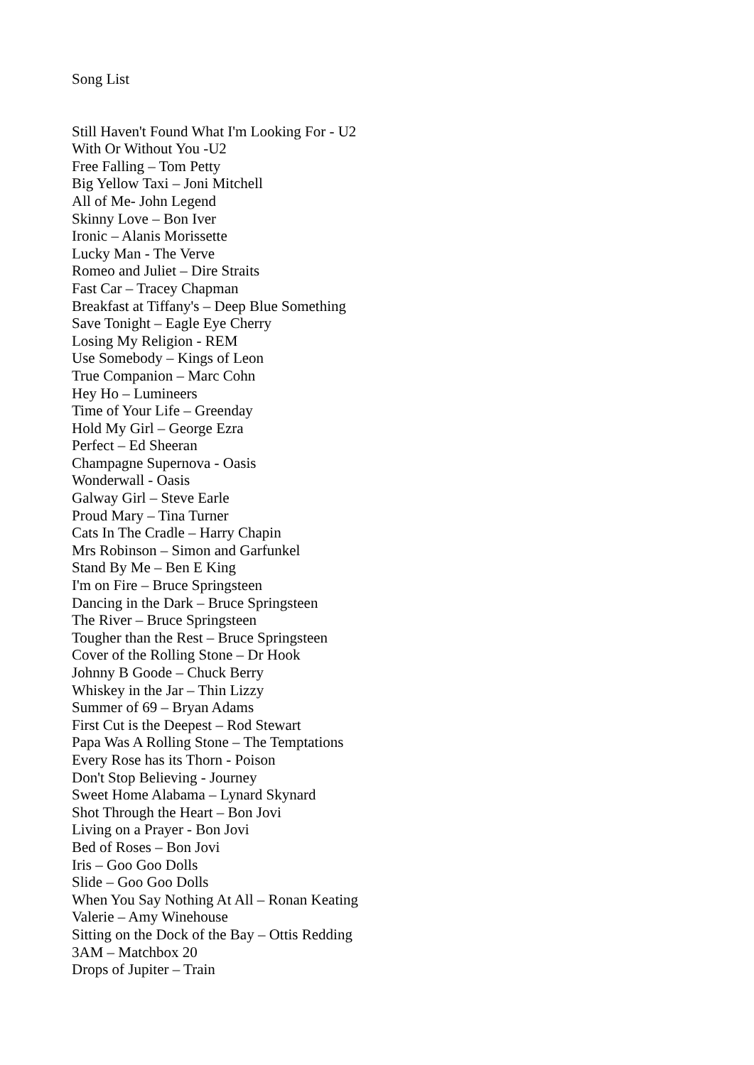Song List
Still Haven't Found What I'm Looking For - U2
With Or Without You -U2
Free Falling – Tom Petty
Big Yellow Taxi – Joni Mitchell
All of Me- John Legend
Skinny Love – Bon Iver
Ironic – Alanis Morissette
Lucky Man - The Verve
Romeo and Juliet – Dire Straits
Fast Car – Tracey Chapman
Breakfast at Tiffany's – Deep Blue Something
Save Tonight – Eagle Eye Cherry
Losing My Religion - REM
Use Somebody – Kings of Leon
True Companion – Marc Cohn
Hey Ho – Lumineers
Time of Your Life – Greenday
Hold My Girl – George Ezra
Perfect – Ed Sheeran
Champagne Supernova - Oasis
Wonderwall - Oasis
Galway Girl – Steve Earle
Proud Mary – Tina Turner
Cats In The Cradle – Harry Chapin
Mrs Robinson – Simon and Garfunkel
Stand By Me – Ben E King
I'm on Fire – Bruce Springsteen
Dancing in the Dark – Bruce Springsteen
The River – Bruce Springsteen
Tougher than the Rest – Bruce Springsteen
Cover of the Rolling Stone – Dr Hook
Johnny B Goode – Chuck Berry
Whiskey in the Jar – Thin Lizzy
Summer of 69 – Bryan Adams
First Cut is the Deepest – Rod Stewart
Papa Was A Rolling Stone – The Temptations
Every Rose has its Thorn - Poison
Don't Stop Believing - Journey
Sweet Home Alabama – Lynard Skynard
Shot Through the Heart – Bon Jovi
Living on a Prayer - Bon Jovi
Bed of Roses – Bon Jovi
Iris – Goo Goo Dolls
Slide – Goo Goo Dolls
When You Say Nothing At All – Ronan Keating
Valerie – Amy Winehouse
Sitting on the Dock of the Bay – Ottis Redding
3AM – Matchbox 20
Drops of Jupiter – Train